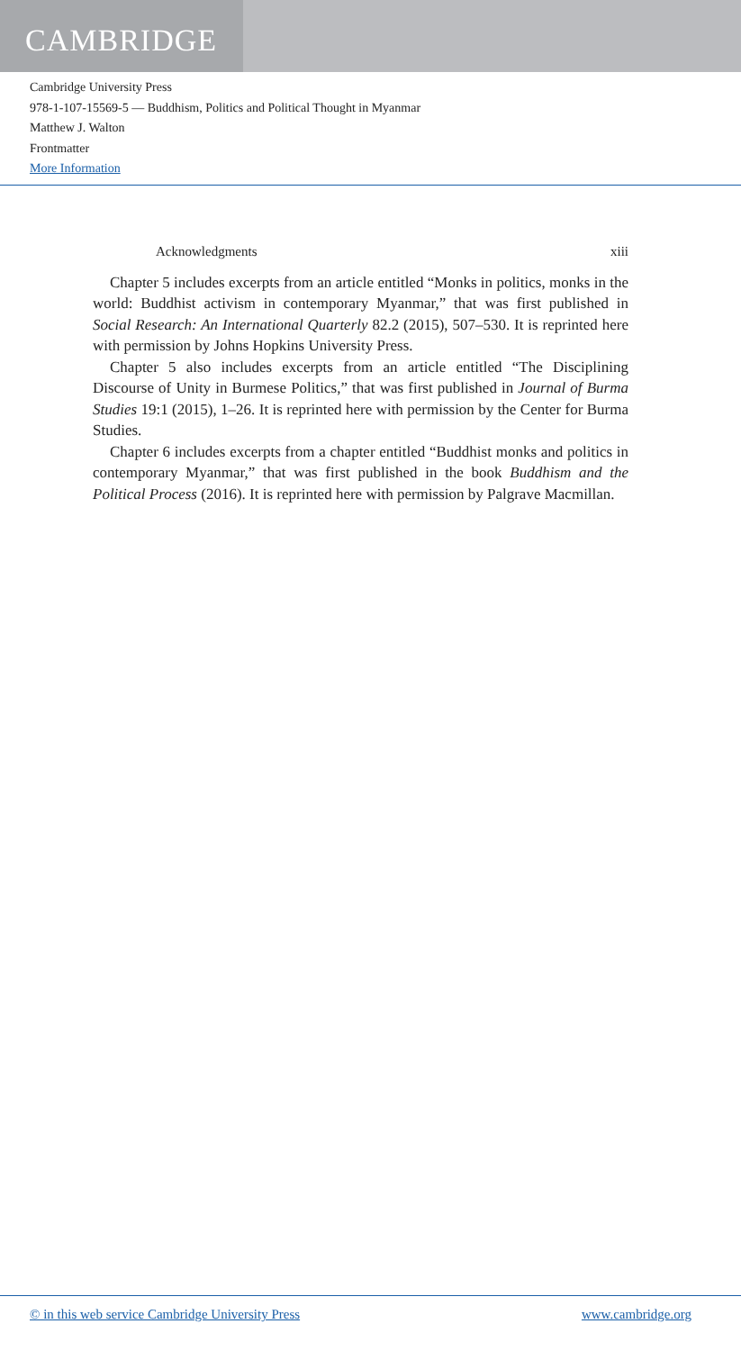CAMBRIDGE
Cambridge University Press
978-1-107-15569-5 — Buddhism, Politics and Political Thought in Myanmar
Matthew J. Walton
Frontmatter
More Information
Acknowledgments xiii
Chapter 5 includes excerpts from an article entitled “Monks in politics, monks in the world: Buddhist activism in contemporary Myanmar,” that was first published in Social Research: An International Quarterly 82.2 (2015), 507–530. It is reprinted here with permission by Johns Hopkins University Press.
Chapter 5 also includes excerpts from an article entitled “The Disciplining Discourse of Unity in Burmese Politics,” that was first published in Journal of Burma Studies 19:1 (2015), 1–26. It is reprinted here with permission by the Center for Burma Studies.
Chapter 6 includes excerpts from a chapter entitled “Buddhist monks and politics in contemporary Myanmar,” that was first published in the book Buddhism and the Political Process (2016). It is reprinted here with permission by Palgrave Macmillan.
© in this web service Cambridge University Press www.cambridge.org